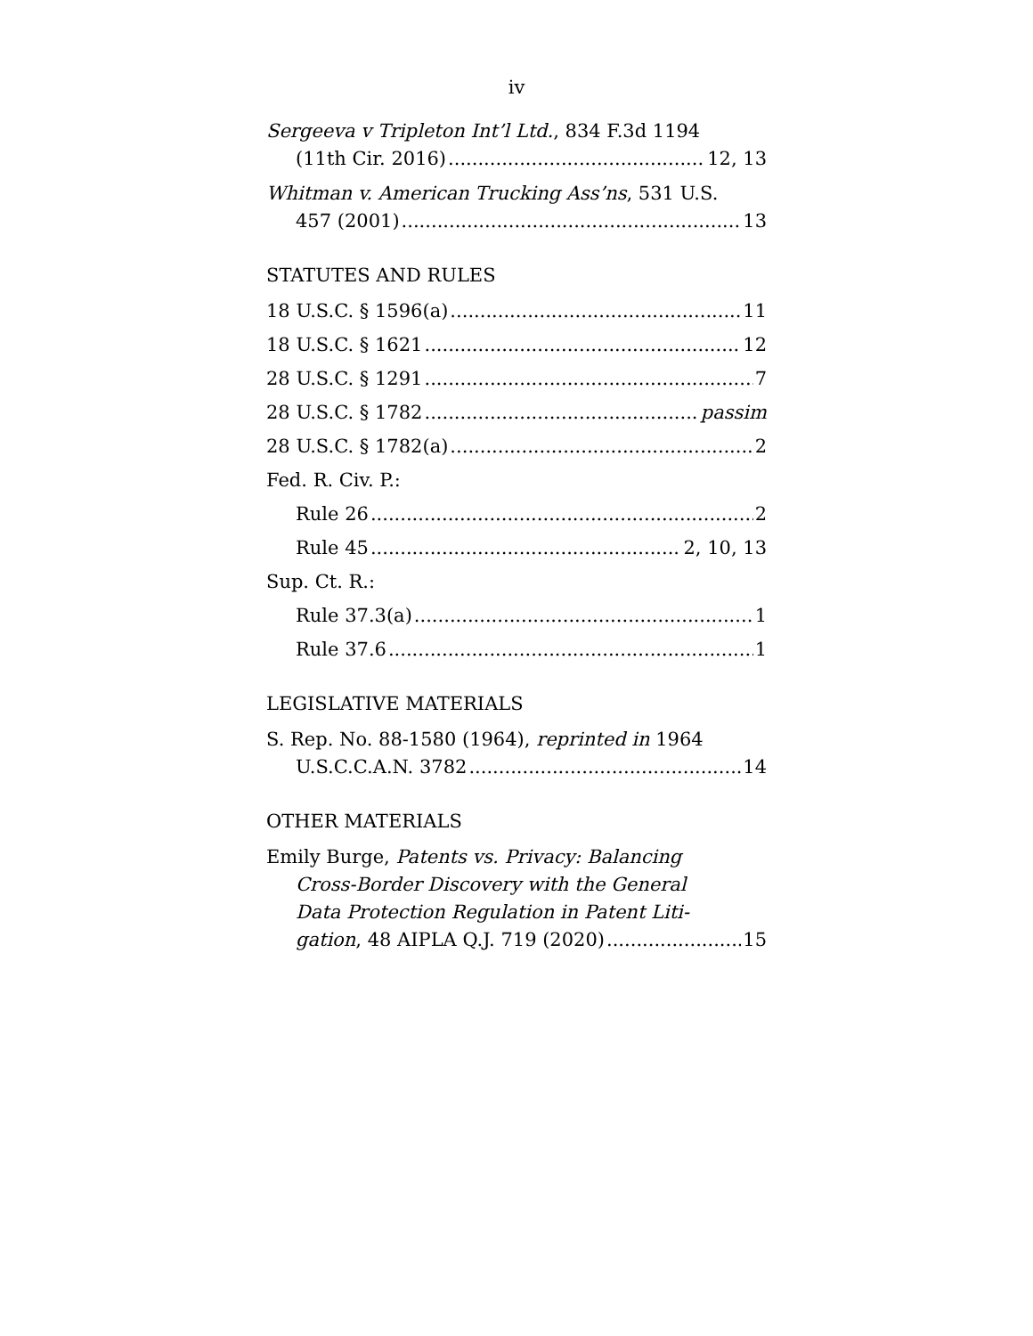iv
Sergeeva v Tripleton Int’l Ltd., 834 F.3d 1194
(11th Cir. 2016) 12, 13
Whitman v. American Trucking Ass’ns, 531 U.S.
457 (2001) 13
STATUTES AND RULES
18 U.S.C. § 1596(a) 11
18 U.S.C. § 1621 12
28 U.S.C. § 1291 7
28 U.S.C. § 1782 passim
28 U.S.C. § 1782(a) 2
Fed. R. Civ. P.:
Rule 26 2
Rule 45 2, 10, 13
Sup. Ct. R.:
Rule 37.3(a) 1
Rule 37.6 1
LEGISLATIVE MATERIALS
S. Rep. No. 88-1580 (1964), reprinted in 1964
U.S.C.C.A.N. 3782 14
OTHER MATERIALS
Emily Burge, Patents vs. Privacy: Balancing
Cross-Border Discovery with the General
Data Protection Regulation in Patent Liti-
gation, 48 AIPLA Q.J. 719 (2020) 15